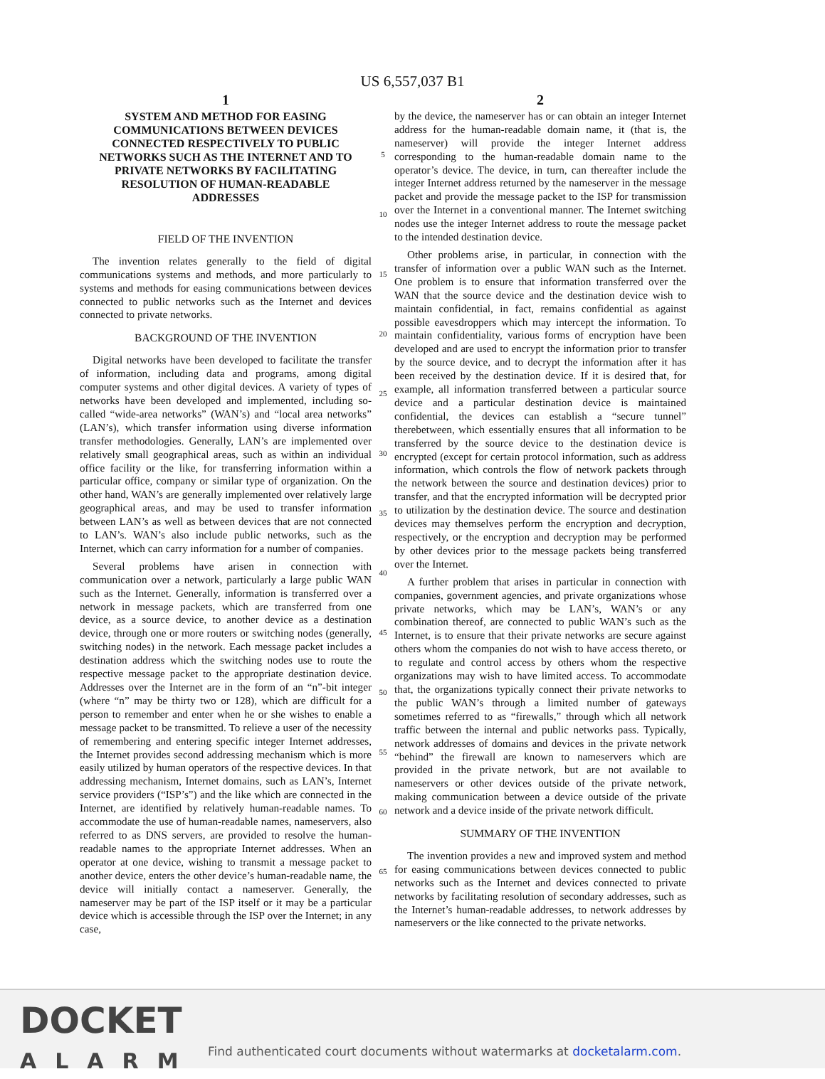US 6,557,037 B1
1
SYSTEM AND METHOD FOR EASING COMMUNICATIONS BETWEEN DEVICES CONNECTED RESPECTIVELY TO PUBLIC NETWORKS SUCH AS THE INTERNET AND TO PRIVATE NETWORKS BY FACILITATING RESOLUTION OF HUMAN-READABLE ADDRESSES
FIELD OF THE INVENTION
The invention relates generally to the field of digital communications systems and methods, and more particularly to systems and methods for easing communications between devices connected to public networks such as the Internet and devices connected to private networks.
BACKGROUND OF THE INVENTION
Digital networks have been developed to facilitate the transfer of information, including data and programs, among digital computer systems and other digital devices. A variety of types of networks have been developed and implemented, including so-called “wide-area networks” (WAN’s) and “local area networks” (LAN’s), which transfer information using diverse information transfer methodologies. Generally, LAN’s are implemented over relatively small geographical areas, such as within an individual office facility or the like, for transferring information within a particular office, company or similar type of organization. On the other hand, WAN’s are generally implemented over relatively large geographical areas, and may be used to transfer information between LAN’s as well as between devices that are not connected to LAN’s. WAN’s also include public networks, such as the Internet, which can carry information for a number of companies.
Several problems have arisen in connection with communication over a network, particularly a large public WAN such as the Internet. Generally, information is transferred over a network in message packets, which are transferred from one device, as a source device, to another device as a destination device, through one or more routers or switching nodes (generally, switching nodes) in the network. Each message packet includes a destination address which the switching nodes use to route the respective message packet to the appropriate destination device. Addresses over the Internet are in the form of an “n”-bit integer (where “n” may be thirty two or 128), which are difficult for a person to remember and enter when he or she wishes to enable a message packet to be transmitted. To relieve a user of the necessity of remembering and entering specific integer Internet addresses, the Internet provides second addressing mechanism which is more easily utilized by human operators of the respective devices. In that addressing mechanism, Internet domains, such as LAN’s, Internet service providers (“ISP’s”) and the like which are connected in the Internet, are identified by relatively human-readable names. To accommodate the use of human-readable names, nameservers, also referred to as DNS servers, are provided to resolve the human-readable names to the appropriate Internet addresses. When an operator at one device, wishing to transmit a message packet to another device, enters the other device’s human-readable name, the device will initially contact a nameserver. Generally, the nameserver may be part of the ISP itself or it may be a particular device which is accessible through the ISP over the Internet; in any case,
5
10
15
20
25
30
35
40
45
50
55
60
65
2
by the device, the nameserver has or can obtain an integer Internet address for the human-readable domain name, it (that is, the nameserver) will provide the integer Internet address corresponding to the human-readable domain name to the operator’s device. The device, in turn, can thereafter include the integer Internet address returned by the nameserver in the message packet and provide the message packet to the ISP for transmission over the Internet in a conventional manner. The Internet switching nodes use the integer Internet address to route the message packet to the intended destination device.
Other problems arise, in particular, in connection with the transfer of information over a public WAN such as the Internet. One problem is to ensure that information transferred over the WAN that the source device and the destination device wish to maintain confidential, in fact, remains confidential as against possible eavesdroppers which may intercept the information. To maintain confidentiality, various forms of encryption have been developed and are used to encrypt the information prior to transfer by the source device, and to decrypt the information after it has been received by the destination device. If it is desired that, for example, all information transferred between a particular source device and a particular destination device is maintained confidential, the devices can establish a “secure tunnel” therebetween, which essentially ensures that all information to be transferred by the source device to the destination device is encrypted (except for certain protocol information, such as address information, which controls the flow of network packets through the network between the source and destination devices) prior to transfer, and that the encrypted information will be decrypted prior to utilization by the destination device. The source and destination devices may themselves perform the encryption and decryption, respectively, or the encryption and decryption may be performed by other devices prior to the message packets being transferred over the Internet.
A further problem that arises in particular in connection with companies, government agencies, and private organizations whose private networks, which may be LAN’s, WAN’s or any combination thereof, are connected to public WAN’s such as the Internet, is to ensure that their private networks are secure against others whom the companies do not wish to have access thereto, or to regulate and control access by others whom the respective organizations may wish to have limited access. To accommodate that, the organizations typically connect their private networks to the public WAN’s through a limited number of gateways sometimes referred to as “firewalls,” through which all network traffic between the internal and public networks pass. Typically, network addresses of domains and devices in the private network “behind” the firewall are known to nameservers which are provided in the private network, but are not available to nameservers or other devices outside of the private network, making communication between a device outside of the private network and a device inside of the private network difficult.
SUMMARY OF THE INVENTION
The invention provides a new and improved system and method for easing communications between devices connected to public networks such as the Internet and devices connected to private networks by facilitating resolution of secondary addresses, such as the Internet’s human-readable addresses, to network addresses by nameservers or the like connected to the private networks.
DOCKET
ALARM
Find authenticated court documents without watermarks at docketalarm.com.